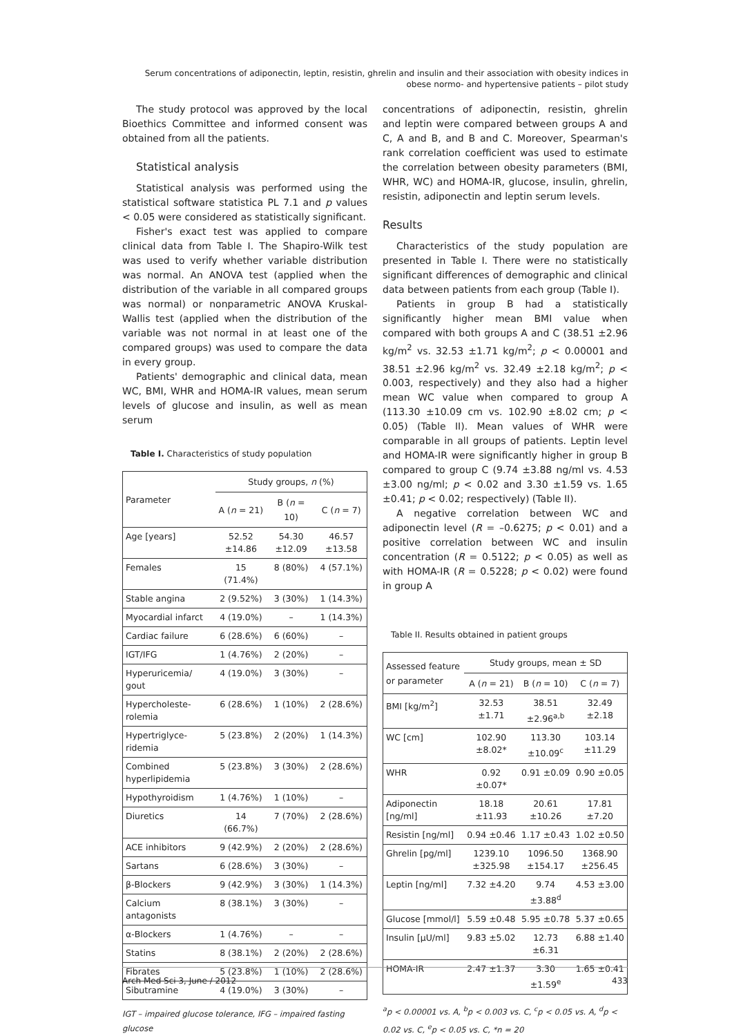Serum concentrations of adiponectin, leptin, resistin, ghrelin and insulin and their association with obesity indices in obese normo- and hypertensive patients – pilot study
The study protocol was approved by the local Bioethics Committee and informed consent was obtained from all the patients.
Statistical analysis
Statistical analysis was performed using the statistical software statistica PL 7.1 and p values < 0.05 were considered as statistically significant.
Fisher's exact test was applied to compare clinical data from Table I. The Shapiro-Wilk test was used to verify whether variable distribution was normal. An ANOVA test (applied when the distribution of the variable in all compared groups was normal) or nonparametric ANOVA Kruskal-Wallis test (applied when the distribution of the variable was not normal in at least one of the compared groups) was used to compare the data in every group.
Patients' demographic and clinical data, mean WC, BMI, WHR and HOMA-IR values, mean serum levels of glucose and insulin, as well as mean serum
Table I. Characteristics of study population
| Parameter | Study groups, n (%) | | |
| --- | --- | --- | --- |
| | A ( n = 21) | B ( n = 10) | C ( n = 7) |
| Age [years] | 52.52 ±14.86 | 54.30 ±12.09 | 46.57 ±13.58 |
| Females | 15 (71.4%) | 8 (80%) | 4 (57.1%) |
| Stable angina | 2 (9.52%) | 3 (30%) | 1 (14.3%) |
| Myocardial infarct | 4 (19.0%) | – | 1 (14.3%) |
| Cardiac failure | 6 (28.6%) | 6 (60%) | – |
| IGT/IFG | 1 (4.76%) | 2 (20%) | – |
| Hyperuricemia/ gout | 4 (19.0%) | 3 (30%) | – |
| Hypercholeste-rolemia | 6 (28.6%) | 1 (10%) | 2 (28.6%) |
| Hypertriglyce-ridemia | 5 (23.8%) | 2 (20%) | 1 (14.3%) |
| Combined hyperlipidemia | 5 (23.8%) | 3 (30%) | 2 (28.6%) |
| Hypothyroidism | 1 (4.76%) | 1 (10%) | – |
| Diuretics | 14 (66.7%) | 7 (70%) | 2 (28.6%) |
| ACE inhibitors | 9 (42.9%) | 2 (20%) | 2 (28.6%) |
| Sartans | 6 (28.6%) | 3 (30%) | – |
| β-Blockers | 9 (42.9%) | 3 (30%) | 1 (14.3%) |
| Calcium antagonists | 8 (38.1%) | 3 (30%) | – |
| α-Blockers | 1 (4.76%) | – | – |
| Statins | 8 (38.1%) | 2 (20%) | 2 (28.6%) |
| Fibrates | 5 (23.8%) | 1 (10%) | 2 (28.6%) |
| Sibutramine | 4 (19.0%) | 3 (30%) | – |
IGT – impaired glucose tolerance, IFG – impaired fasting glucose
concentrations of adiponectin, resistin, ghrelin and leptin were compared between groups A and C, A and B, and B and C. Moreover, Spearman's rank correlation coefficient was used to estimate the correlation between obesity parameters (BMI, WHR, WC) and HOMA-IR, glucose, insulin, ghrelin, resistin, adiponectin and leptin serum levels.
Results
Characteristics of the study population are presented in Table I. There were no statistically significant differences of demographic and clinical data between patients from each group (Table I).
Patients in group B had a statistically significantly higher mean BMI value when compared with both groups A and C (38.51 ±2.96 kg/m<sup>2</sup> vs. 32.53 ±1.71 kg/m<sup>2</sup>; p < 0.00001 and 38.51 ±2.96 kg/m<sup>2</sup> vs. 32.49 ±2.18 kg/m<sup>2</sup>; p < 0.003, respectively) and they also had a higher mean WC value when compared to group A (113.30 ±10.09 cm vs. 102.90 ±8.02 cm; p < 0.05) (Table II). Mean values of WHR were comparable in all groups of patients. Leptin level and HOMA-IR were significantly higher in group B compared to group C (9.74 ±3.88 ng/ml vs. 4.53 ±3.00 ng/ml; p < 0.02 and 3.30 ±1.59 vs. 1.65 ±0.41; p < 0.02; respectively) (Table II).
A negative correlation between WC and adiponectin level (R = –0.6275; p < 0.01) and a positive correlation between WC and insulin concentration (R = 0.5122; p < 0.05) as well as with HOMA-IR (R = 0.5228; p < 0.02) were found in group A
Table II. Results obtained in patient groups
| Assessed feature or parameter | Study groups, mean ± SD | | |
| --- | --- | --- | --- |
| | A ( n = 21) | B ( n = 10) | C ( n = 7) |
| BMI [kg/m<sup>2</sup>] | 32.53 ±1.71 | 38.51 ±2.96<sup>a,b</sup> | 32.49 ±2.18 |
| WC [cm] | 102.90 ±8.02* | 113.30 ±10.09<sup>c</sup> | 103.14 ±11.29 |
| WHR | 0.92 ±0.07* | 0.91 ±0.09 | 0.90 ±0.05 |
| Adiponectin [ng/ml] | 18.18 ±11.93 | 20.61 ±10.26 | 17.81 ±7.20 |
| Resistin [ng/ml] | 0.94 ±0.46 | 1.17 ±0.43 | 1.02 ±0.50 |
| Ghrelin [pg/ml] | 1239.10 ±325.98 | 1096.50 ±154.17 | 1368.90 ±256.45 |
| Leptin [ng/ml] | 7.32 ±4.20 | 9.74 ±3.88<sup>d</sup> | 4.53 ±3.00 |
| Glucose [mmol/l] | 5.59 ±0.48 | 5.95 ±0.78 | 5.37 ±0.65 |
| Insulin [µU/ml] | 9.83 ±5.02 | 12.73 ±6.31 | 6.88 ±1.40 |
| HOMA-IR | 2.47 ±1.37 | 3.30 ±1.59<sup>e</sup> | 1.65 ±0.41 |
<sup>a</sup> p < 0.00001 vs. A, <sup>b</sup>p < 0.003 vs. C, <sup>c</sup>p < 0.05 vs. A, <sup>d</sup>p < 0.02 vs. C, <sup>e</sup>p < 0.05 vs. C, *n = 20
Arch Med Sci 3, June / 2012 433